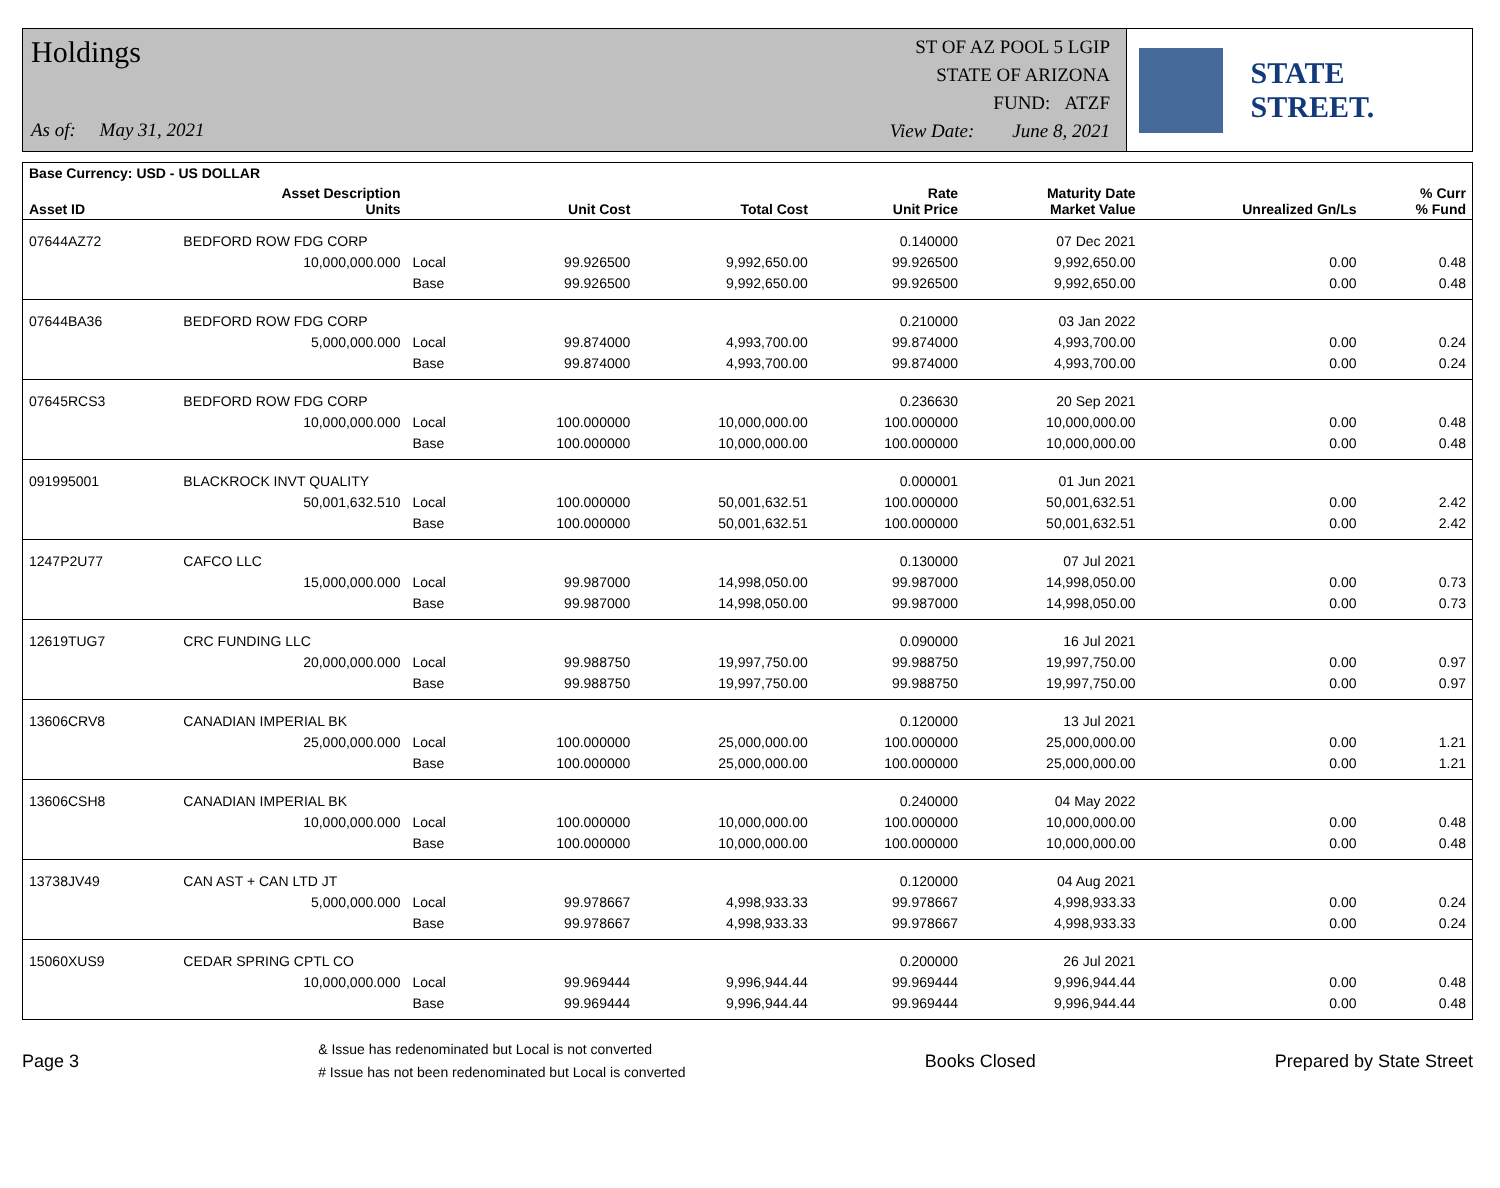Holdings
As of: May 31, 2021
ST OF AZ POOL 5 LGIP
STATE OF ARIZONA
FUND: ATZF
View Date: June 8, 2021
STATE STREET.
| Base Currency: USD - US DOLLAR | | | | | | | | |
| --- | --- | --- | --- | --- | --- | --- | --- | --- |
| Asset ID | Asset Description Units | | Unit Cost | Total Cost | Rate Unit Price | Maturity Date Market Value | Unrealized Gn/Ls | % Curr % Fund |
| 07644AZ72 | BEDFORD ROW FDG CORP | | | | 0.140000 | 07 Dec 2021 | | |
| | 10,000,000.000 | Local | 99.926500 | 9,992,650.00 | 99.926500 | 9,992,650.00 | 0.00 | 0.48 |
| | | Base | 99.926500 | 9,992,650.00 | 99.926500 | 9,992,650.00 | 0.00 | 0.48 |
| 07644BA36 | BEDFORD ROW FDG CORP | | | | 0.210000 | 03 Jan 2022 | | |
| | 5,000,000.000 | Local | 99.874000 | 4,993,700.00 | 99.874000 | 4,993,700.00 | 0.00 | 0.24 |
| | | Base | 99.874000 | 4,993,700.00 | 99.874000 | 4,993,700.00 | 0.00 | 0.24 |
| 07645RCS3 | BEDFORD ROW FDG CORP | | | | 0.236630 | 20 Sep 2021 | | |
| | 10,000,000.000 | Local | 100.000000 | 10,000,000.00 | 100.000000 | 10,000,000.00 | 0.00 | 0.48 |
| | | Base | 100.000000 | 10,000,000.00 | 100.000000 | 10,000,000.00 | 0.00 | 0.48 |
| 091995001 | BLACKROCK INVT QUALITY | | | | 0.000001 | 01 Jun 2021 | | |
| | 50,001,632.510 | Local | 100.000000 | 50,001,632.51 | 100.000000 | 50,001,632.51 | 0.00 | 2.42 |
| | | Base | 100.000000 | 50,001,632.51 | 100.000000 | 50,001,632.51 | 0.00 | 2.42 |
| 1247P2U77 | CAFCO LLC | | | | 0.130000 | 07 Jul 2021 | | |
| | 15,000,000.000 | Local | 99.987000 | 14,998,050.00 | 99.987000 | 14,998,050.00 | 0.00 | 0.73 |
| | | Base | 99.987000 | 14,998,050.00 | 99.987000 | 14,998,050.00 | 0.00 | 0.73 |
| 12619TUG7 | CRC FUNDING LLC | | | | 0.090000 | 16 Jul 2021 | | |
| | 20,000,000.000 | Local | 99.988750 | 19,997,750.00 | 99.988750 | 19,997,750.00 | 0.00 | 0.97 |
| | | Base | 99.988750 | 19,997,750.00 | 99.988750 | 19,997,750.00 | 0.00 | 0.97 |
| 13606CRV8 | CANADIAN IMPERIAL BK | | | | 0.120000 | 13 Jul 2021 | | |
| | 25,000,000.000 | Local | 100.000000 | 25,000,000.00 | 100.000000 | 25,000,000.00 | 0.00 | 1.21 |
| | | Base | 100.000000 | 25,000,000.00 | 100.000000 | 25,000,000.00 | 0.00 | 1.21 |
| 13606CSH8 | CANADIAN IMPERIAL BK | | | | 0.240000 | 04 May 2022 | | |
| | 10,000,000.000 | Local | 100.000000 | 10,000,000.00 | 100.000000 | 10,000,000.00 | 0.00 | 0.48 |
| | | Base | 100.000000 | 10,000,000.00 | 100.000000 | 10,000,000.00 | 0.00 | 0.48 |
| 13738JV49 | CAN AST + CAN LTD JT | | | | 0.120000 | 04 Aug 2021 | | |
| | 5,000,000.000 | Local | 99.978667 | 4,998,933.33 | 99.978667 | 4,998,933.33 | 0.00 | 0.24 |
| | | Base | 99.978667 | 4,998,933.33 | 99.978667 | 4,998,933.33 | 0.00 | 0.24 |
| 15060XUS9 | CEDAR SPRING CPTL CO | | | | 0.200000 | 26 Jul 2021 | | |
| | 10,000,000.000 | Local | 99.969444 | 9,996,944.44 | 99.969444 | 9,996,944.44 | 0.00 | 0.48 |
| | | Base | 99.969444 | 9,996,944.44 | 99.969444 | 9,996,944.44 | 0.00 | 0.48 |
Page 3
& Issue has redenominated but Local is not converted
# Issue has not been redenominated but Local is converted
Books Closed Prepared by State Street